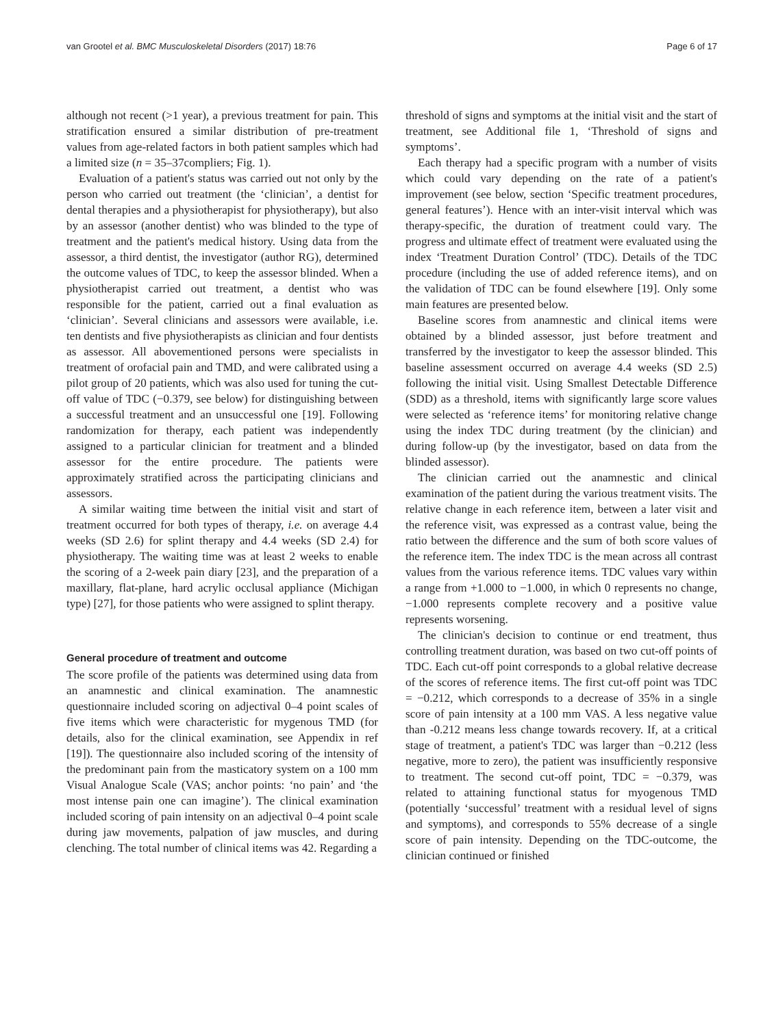van Grootel et al. BMC Musculoskeletal Disorders (2017) 18:76 Page 6 of 17
although not recent (>1 year), a previous treatment for pain. This stratification ensured a similar distribution of pre-treatment values from age-related factors in both patient samples which had a limited size (n = 35–37compliers; Fig. 1).
Evaluation of a patient's status was carried out not only by the person who carried out treatment (the ‘clinician’, a dentist for dental therapies and a physiotherapist for physiotherapy), but also by an assessor (another dentist) who was blinded to the type of treatment and the patient's medical history. Using data from the assessor, a third dentist, the investigator (author RG), determined the outcome values of TDC, to keep the assessor blinded. When a physiotherapist carried out treatment, a dentist who was responsible for the patient, carried out a final evaluation as ‘clinician’. Several clinicians and assessors were available, i.e. ten dentists and five physiotherapists as clinician and four dentists as assessor. All abovementioned persons were specialists in treatment of orofacial pain and TMD, and were calibrated using a pilot group of 20 patients, which was also used for tuning the cut-off value of TDC (−0.379, see below) for distinguishing between a successful treatment and an unsuccessful one [19]. Following randomization for therapy, each patient was independently assigned to a particular clinician for treatment and a blinded assessor for the entire procedure. The patients were approximately stratified across the participating clinicians and assessors.
A similar waiting time between the initial visit and start of treatment occurred for both types of therapy, i.e. on average 4.4 weeks (SD 2.6) for splint therapy and 4.4 weeks (SD 2.4) for physiotherapy. The waiting time was at least 2 weeks to enable the scoring of a 2-week pain diary [23], and the preparation of a maxillary, flat-plane, hard acrylic occlusal appliance (Michigan type) [27], for those patients who were assigned to splint therapy.
General procedure of treatment and outcome
The score profile of the patients was determined using data from an anamnestic and clinical examination. The anamnestic questionnaire included scoring on adjectival 0–4 point scales of five items which were characteristic for mygenous TMD (for details, also for the clinical examination, see Appendix in ref [19]). The questionnaire also included scoring of the intensity of the predominant pain from the masticatory system on a 100 mm Visual Analogue Scale (VAS; anchor points: ‘no pain’ and ‘the most intense pain one can imagine’). The clinical examination included scoring of pain intensity on an adjectival 0–4 point scale during jaw movements, palpation of jaw muscles, and during clenching. The total number of clinical items was 42. Regarding a
threshold of signs and symptoms at the initial visit and the start of treatment, see Additional file 1, ‘Threshold of signs and symptoms’.
Each therapy had a specific program with a number of visits which could vary depending on the rate of a patient's improvement (see below, section ‘Specific treatment procedures, general features’). Hence with an inter-visit interval which was therapy-specific, the duration of treatment could vary. The progress and ultimate effect of treatment were evaluated using the index ‘Treatment Duration Control’ (TDC). Details of the TDC procedure (including the use of added reference items), and on the validation of TDC can be found elsewhere [19]. Only some main features are presented below.
Baseline scores from anamnestic and clinical items were obtained by a blinded assessor, just before treatment and transferred by the investigator to keep the assessor blinded. This baseline assessment occurred on average 4.4 weeks (SD 2.5) following the initial visit. Using Smallest Detectable Difference (SDD) as a threshold, items with significantly large score values were selected as ‘reference items’ for monitoring relative change using the index TDC during treatment (by the clinician) and during follow-up (by the investigator, based on data from the blinded assessor).
The clinician carried out the anamnestic and clinical examination of the patient during the various treatment visits. The relative change in each reference item, between a later visit and the reference visit, was expressed as a contrast value, being the ratio between the difference and the sum of both score values of the reference item. The index TDC is the mean across all contrast values from the various reference items. TDC values vary within a range from +1.000 to −1.000, in which 0 represents no change, −1.000 represents complete recovery and a positive value represents worsening.
The clinician's decision to continue or end treatment, thus controlling treatment duration, was based on two cut-off points of TDC. Each cut-off point corresponds to a global relative decrease of the scores of reference items. The first cut-off point was TDC = −0.212, which corresponds to a decrease of 35% in a single score of pain intensity at a 100 mm VAS. A less negative value than -0.212 means less change towards recovery. If, at a critical stage of treatment, a patient's TDC was larger than −0.212 (less negative, more to zero), the patient was insufficiently responsive to treatment. The second cut-off point, TDC = −0.379, was related to attaining functional status for myogenous TMD (potentially ‘successful’ treatment with a residual level of signs and symptoms), and corresponds to 55% decrease of a single score of pain intensity. Depending on the TDC-outcome, the clinician continued or finished